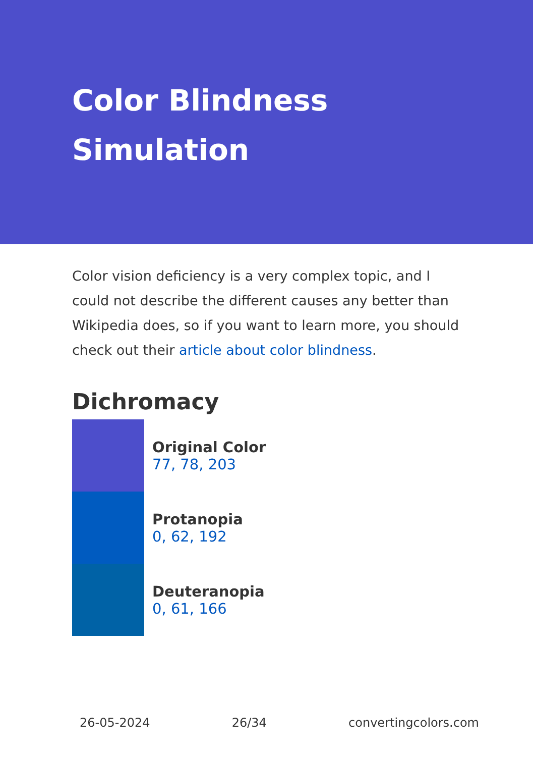Color Blindness Simulation
Color vision deficiency is a very complex topic, and I could not describe the different causes any better than Wikipedia does, so if you want to learn more, you should check out their article about color blindness.
Dichromacy
Original Color
77, 78, 203
Protanopia
0, 62, 192
Deuteranopia
0, 61, 166
26-05-2024 26/34 convertingcolors.com